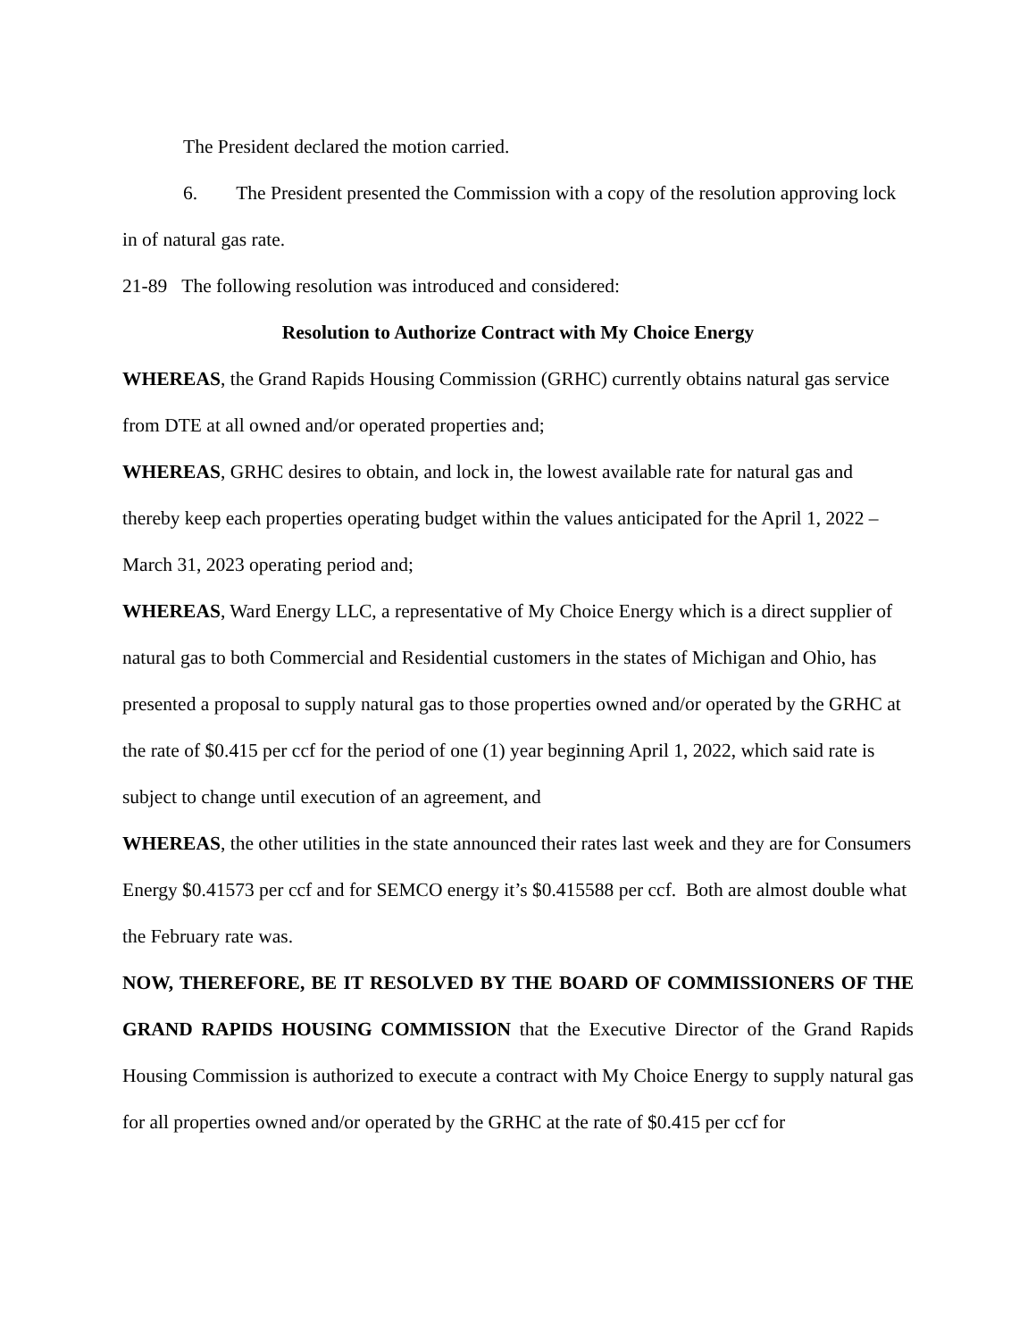The President declared the motion carried.
6. The President presented the Commission with a copy of the resolution approving lock in of natural gas rate.
21-89 The following resolution was introduced and considered:
Resolution to Authorize Contract with My Choice Energy
WHEREAS, the Grand Rapids Housing Commission (GRHC) currently obtains natural gas service from DTE at all owned and/or operated properties and;
WHEREAS, GRHC desires to obtain, and lock in, the lowest available rate for natural gas and thereby keep each properties operating budget within the values anticipated for the April 1, 2022 – March 31, 2023 operating period and;
WHEREAS, Ward Energy LLC, a representative of My Choice Energy which is a direct supplier of natural gas to both Commercial and Residential customers in the states of Michigan and Ohio, has presented a proposal to supply natural gas to those properties owned and/or operated by the GRHC at the rate of $0.415 per ccf for the period of one (1) year beginning April 1, 2022, which said rate is subject to change until execution of an agreement, and
WHEREAS, the other utilities in the state announced their rates last week and they are for Consumers Energy $0.41573 per ccf and for SEMCO energy it’s $0.415588 per ccf. Both are almost double what the February rate was.
NOW, THEREFORE, BE IT RESOLVED BY THE BOARD OF COMMISSIONERS OF THE GRAND RAPIDS HOUSING COMMISSION that the Executive Director of the Grand Rapids Housing Commission is authorized to execute a contract with My Choice Energy to supply natural gas for all properties owned and/or operated by the GRHC at the rate of $0.415 per ccf for